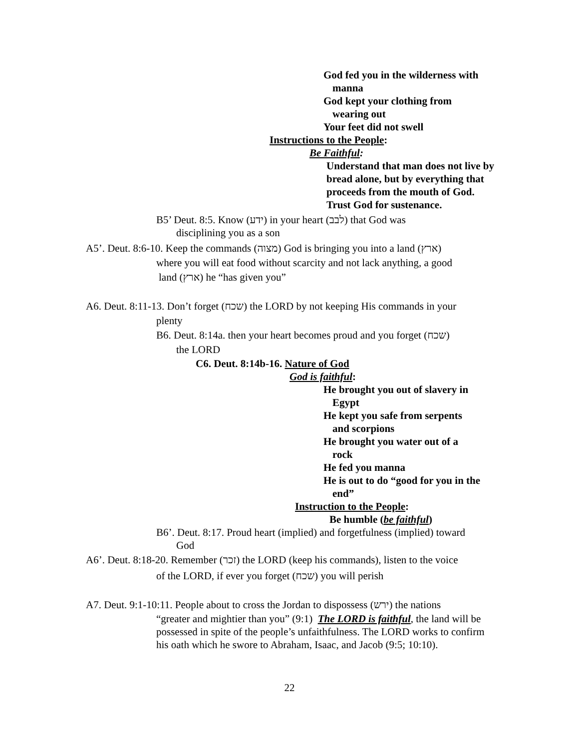God fed you in the wilderness with
manna
God kept your clothing from
wearing out
Your feet did not swell
Instructions to the People:
Be Faithful:
Understand that man does not live by bread alone, but by everything that proceeds from the mouth of God. Trust God for sustenance.
B5’ Deut. 8:5. Know (ידע) in your heart (לבב) that God was
disciplining you as a son
A5’. Deut. 8:6-10. Keep the commands (מצוה) God is bringing you into a land (ארץ)
where you will eat food without scarcity and not lack anything, a good
land (ארץ) he “has given you”
A6. Deut. 8:11-13. Don’t forget (שכח) the LORD by not keeping His commands in your
plenty
B6. Deut. 8:14a. then your heart becomes proud and you forget (שכח)
the LORD
C6. Deut. 8:14b-16. Nature of God
God is faithful:
He brought you out of slavery in
Egypt
He kept you safe from serpents
and scorpions
He brought you water out of a
rock
He fed you manna
He is out to do “good for you in the
end”
Instruction to the People:
Be humble (be faithful)
B6’. Deut. 8:17. Proud heart (implied) and forgetfulness (implied) toward
God
A6’. Deut. 8:18-20. Remember (זכר) the LORD (keep his commands), listen to the voice
of the LORD, if ever you forget (שכח) you will perish
A7. Deut. 9:1-10:11. People about to cross the Jordan to dispossess (ירש) the nations
“greater and mightier than you” (9:1) The LORD is faithful, the land will be possessed in spite of the people’s unfaithfulness. The LORD works to confirm his oath which he swore to Abraham, Isaac, and Jacob (9:5; 10:10).
22